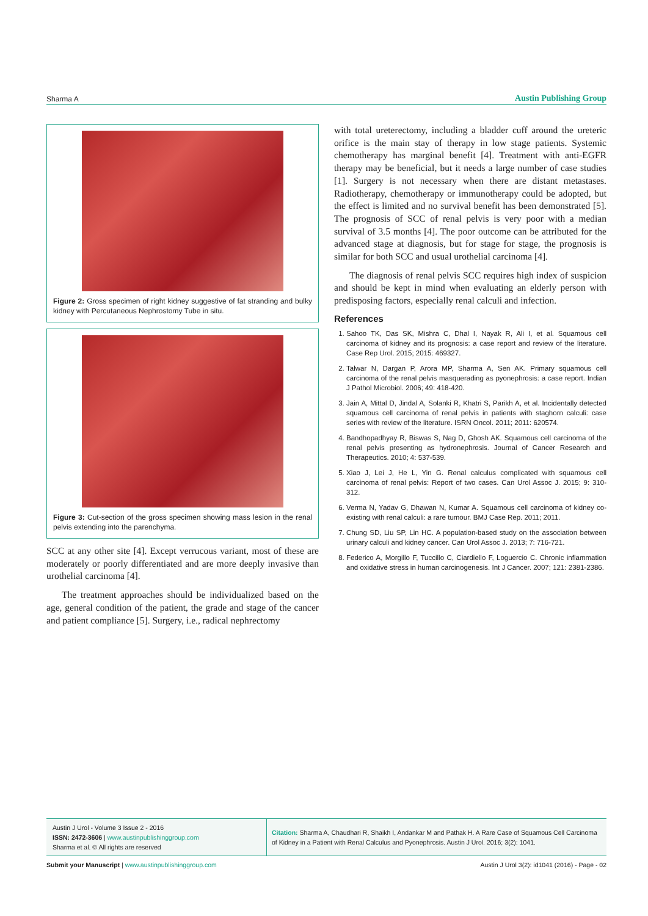Sharma A Austin Publishing Group
Figure 2: Gross specimen of right kidney suggestive of fat stranding and bulky kidney with Percutaneous Nephrostomy Tube in situ.
Figure 3: Cut-section of the gross specimen showing mass lesion in the renal pelvis extending into the parenchyma.
SCC at any other site [4]. Except verrucous variant, most of these are moderately or poorly differentiated and are more deeply invasive than urothelial carcinoma [4].
The treatment approaches should be individualized based on the age, general condition of the patient, the grade and stage of the cancer and patient compliance [5]. Surgery, i.e., radical nephrectomy
with total ureterectomy, including a bladder cuff around the ureteric orifice is the main stay of therapy in low stage patients. Systemic chemotherapy has marginal benefit [4]. Treatment with anti-EGFR therapy may be beneficial, but it needs a large number of case studies [1]. Surgery is not necessary when there are distant metastases. Radiotherapy, chemotherapy or immunotherapy could be adopted, but the effect is limited and no survival benefit has been demonstrated [5]. The prognosis of SCC of renal pelvis is very poor with a median survival of 3.5 months [4]. The poor outcome can be attributed for the advanced stage at diagnosis, but for stage for stage, the prognosis is similar for both SCC and usual urothelial carcinoma [4].
The diagnosis of renal pelvis SCC requires high index of suspicion and should be kept in mind when evaluating an elderly person with predisposing factors, especially renal calculi and infection.
References
1. Sahoo TK, Das SK, Mishra C, Dhal I, Nayak R, Ali I, et al. Squamous cell carcinoma of kidney and its prognosis: a case report and review of the literature. Case Rep Urol. 2015; 2015: 469327.
2. Talwar N, Dargan P, Arora MP, Sharma A, Sen AK. Primary squamous cell carcinoma of the renal pelvis masquerading as pyonephrosis: a case report. Indian J Pathol Microbiol. 2006; 49: 418-420.
3. Jain A, Mittal D, Jindal A, Solanki R, Khatri S, Parikh A, et al. Incidentally detected squamous cell carcinoma of renal pelvis in patients with staghorn calculi: case series with review of the literature. ISRN Oncol. 2011; 2011: 620574.
4. Bandhopadhyay R, Biswas S, Nag D, Ghosh AK. Squamous cell carcinoma of the renal pelvis presenting as hydronephrosis. Journal of Cancer Research and Therapeutics. 2010; 4: 537-539.
5. Xiao J, Lei J, He L, Yin G. Renal calculus complicated with squamous cell carcinoma of renal pelvis: Report of two cases. Can Urol Assoc J. 2015; 9: 310-312.
6. Verma N, Yadav G, Dhawan N, Kumar A. Squamous cell carcinoma of kidney co-existing with renal calculi: a rare tumour. BMJ Case Rep. 2011; 2011.
7. Chung SD, Liu SP, Lin HC. A population-based study on the association between urinary calculi and kidney cancer. Can Urol Assoc J. 2013; 7: 716-721.
8. Federico A, Morgillo F, Tuccillo C, Ciardiello F, Loguercio C. Chronic inflammation and oxidative stress in human carcinogenesis. Int J Cancer. 2007; 121: 2381-2386.
Austin J Urol - Volume 3 Issue 2 - 2016
ISSN: 2472-3606 | www.austinpublishinggroup.com
Sharma et al. © All rights are reserved
Citation: Sharma A, Chaudhari R, Shaikh I, Andankar M and Pathak H. A Rare Case of Squamous Cell Carcinoma of Kidney in a Patient with Renal Calculus and Pyonephrosis. Austin J Urol. 2016; 3(2): 1041.
Submit your Manuscript | www.austinpublishinggroup.com Austin J Urol 3(2): id1041 (2016) - Page - 02